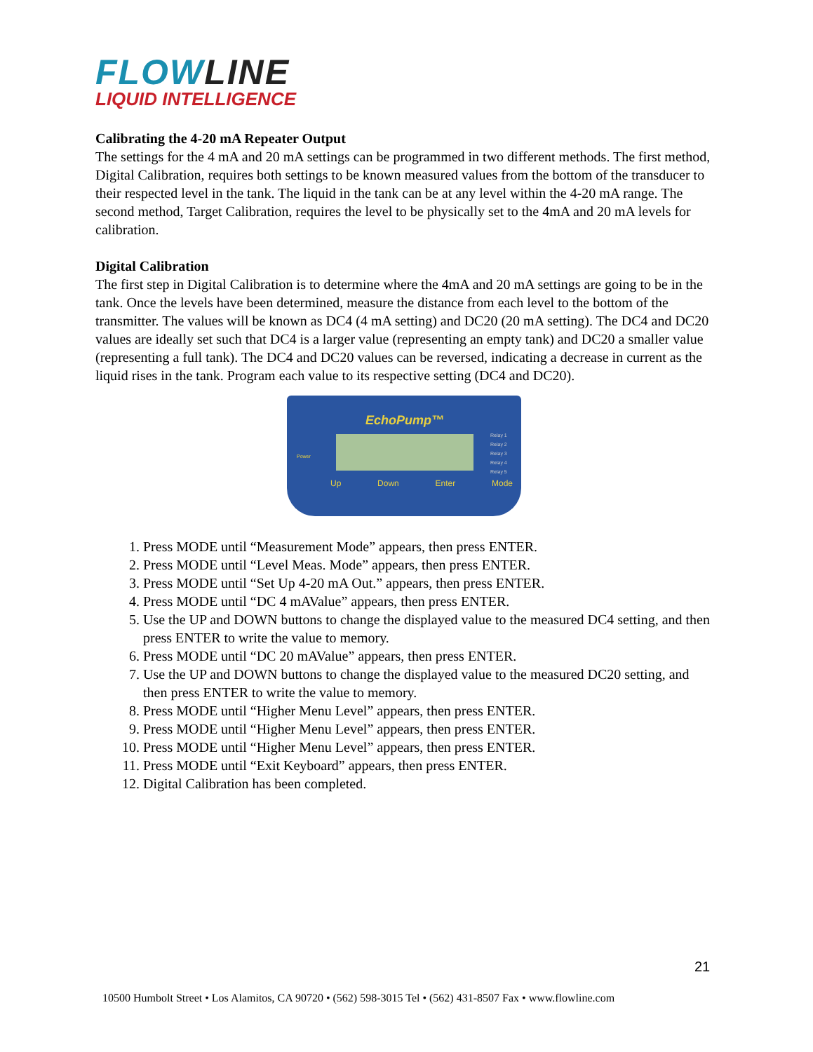FLOWLINE
LIQUID INTELLIGENCE
Calibrating the 4-20 mA Repeater Output
The settings for the 4 mA and 20 mA settings can be programmed in two different methods. The first method, Digital Calibration, requires both settings to be known measured values from the bottom of the transducer to their respected level in the tank. The liquid in the tank can be at any level within the 4-20 mA range. The second method, Target Calibration, requires the level to be physically set to the 4mA and 20 mA levels for calibration.
Digital Calibration
The first step in Digital Calibration is to determine where the 4mA and 20 mA settings are going to be in the tank. Once the levels have been determined, measure the distance from each level to the bottom of the transmitter. The values will be known as DC4 (4 mA setting) and DC20 (20 mA setting). The DC4 and DC20 values are ideally set such that DC4 is a larger value (representing an empty tank) and DC20 a smaller value (representing a full tank). The DC4 and DC20 values can be reversed, indicating a decrease in current as the liquid rises in the tank. Program each value to its respective setting (DC4 and DC20).
EchoPump™
Power
Relay 1
Relay 2
Relay 3
Relay 4
Relay 5
Up Down Enter Mode
1. Press MODE until “Measurement Mode” appears, then press ENTER.
2. Press MODE until “Level Meas. Mode” appears, then press ENTER.
3. Press MODE until “Set Up 4-20 mA Out.” appears, then press ENTER.
4. Press MODE until “DC 4 mAValue” appears, then press ENTER.
5. Use the UP and DOWN buttons to change the displayed value to the measured DC4 setting, and then press ENTER to write the value to memory.
6. Press MODE until “DC 20 mAValue” appears, then press ENTER.
7. Use the UP and DOWN buttons to change the displayed value to the measured DC20 setting, and then press ENTER to write the value to memory.
8. Press MODE until “Higher Menu Level” appears, then press ENTER.
9. Press MODE until “Higher Menu Level” appears, then press ENTER.
10. Press MODE until “Higher Menu Level” appears, then press ENTER.
11. Press MODE until “Exit Keyboard” appears, then press ENTER.
12. Digital Calibration has been completed.
21
10500 Humbolt Street • Los Alamitos, CA 90720 • (562) 598-3015 Tel • (562) 431-8507 Fax • www.flowline.com